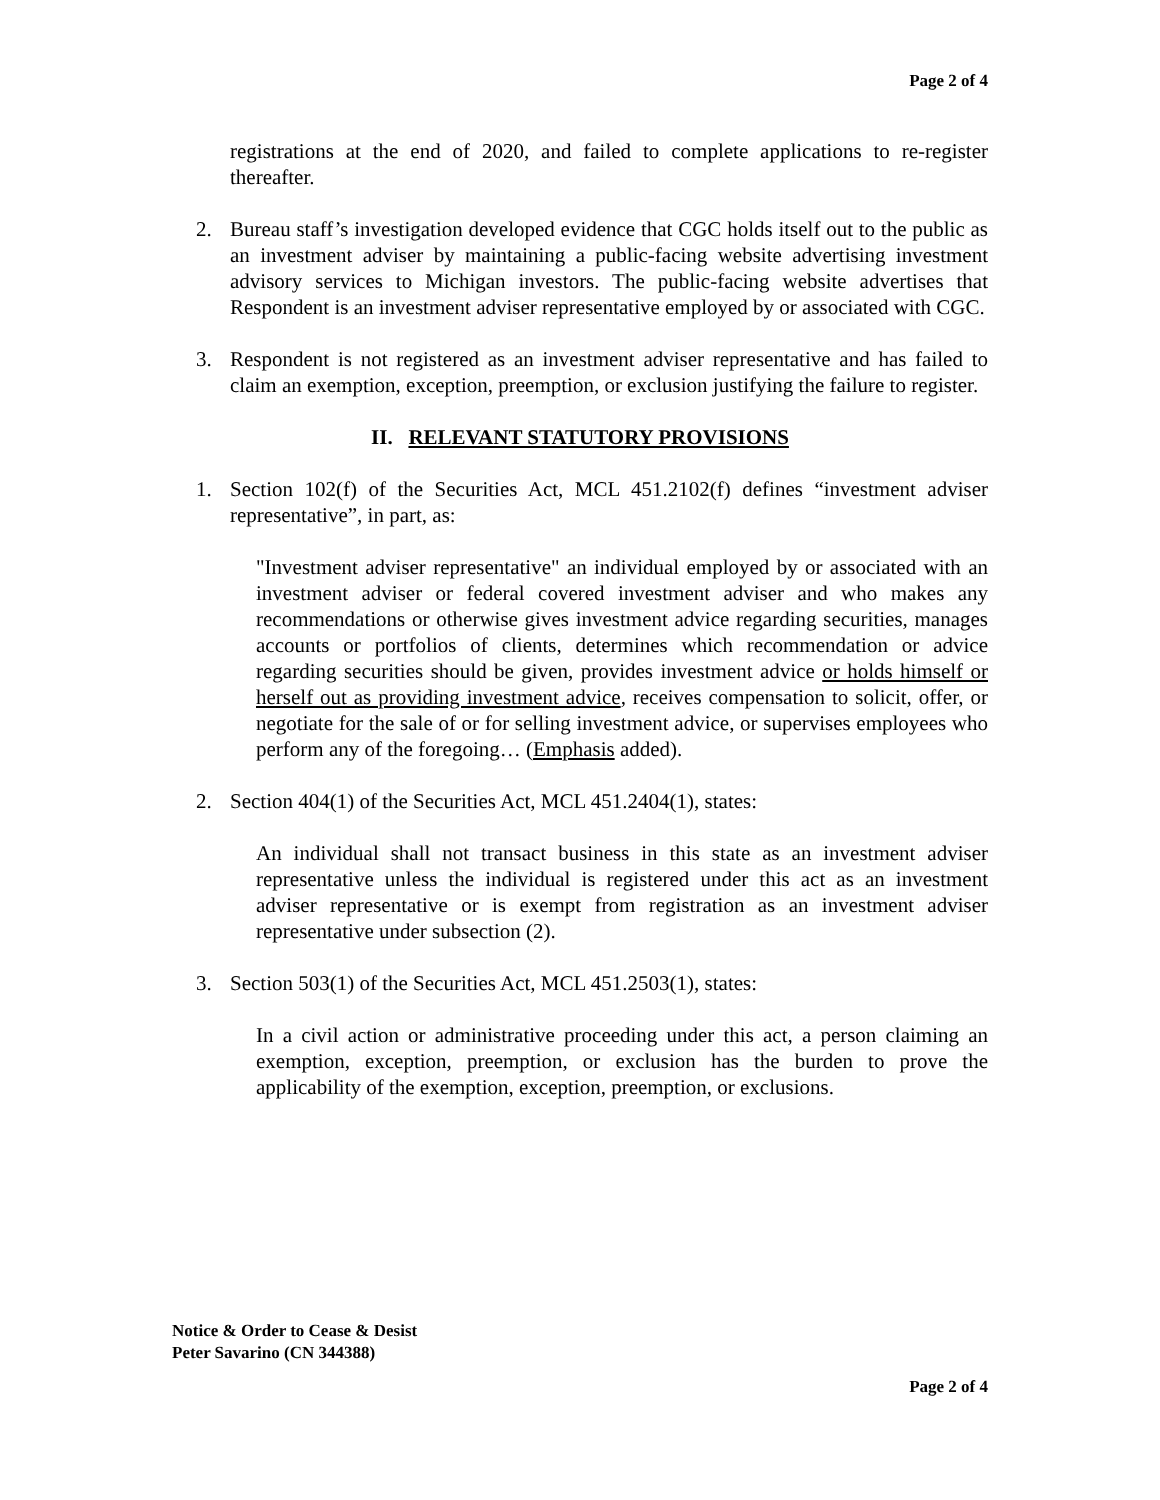Page 2 of 4
registrations at the end of 2020, and failed to complete applications to re-register thereafter.
2. Bureau staff’s investigation developed evidence that CGC holds itself out to the public as an investment adviser by maintaining a public-facing website advertising investment advisory services to Michigan investors. The public-facing website advertises that Respondent is an investment adviser representative employed by or associated with CGC.
3. Respondent is not registered as an investment adviser representative and has failed to claim an exemption, exception, preemption, or exclusion justifying the failure to register.
II. RELEVANT STATUTORY PROVISIONS
1. Section 102(f) of the Securities Act, MCL 451.2102(f) defines “investment adviser representative”, in part, as:
"Investment adviser representative" an individual employed by or associated with an investment adviser or federal covered investment adviser and who makes any recommendations or otherwise gives investment advice regarding securities, manages accounts or portfolios of clients, determines which recommendation or advice regarding securities should be given, provides investment advice or holds himself or herself out as providing investment advice, receives compensation to solicit, offer, or negotiate for the sale of or for selling investment advice, or supervises employees who perform any of the foregoing… (Emphasis added).
2. Section 404(1) of the Securities Act, MCL 451.2404(1), states:
An individual shall not transact business in this state as an investment adviser representative unless the individual is registered under this act as an investment adviser representative or is exempt from registration as an investment adviser representative under subsection (2).
3. Section 503(1) of the Securities Act, MCL 451.2503(1), states:
In a civil action or administrative proceeding under this act, a person claiming an exemption, exception, preemption, or exclusion has the burden to prove the applicability of the exemption, exception, preemption, or exclusions.
Notice & Order to Cease & Desist
Peter Savarino (CN 344388)
Page 2 of 4